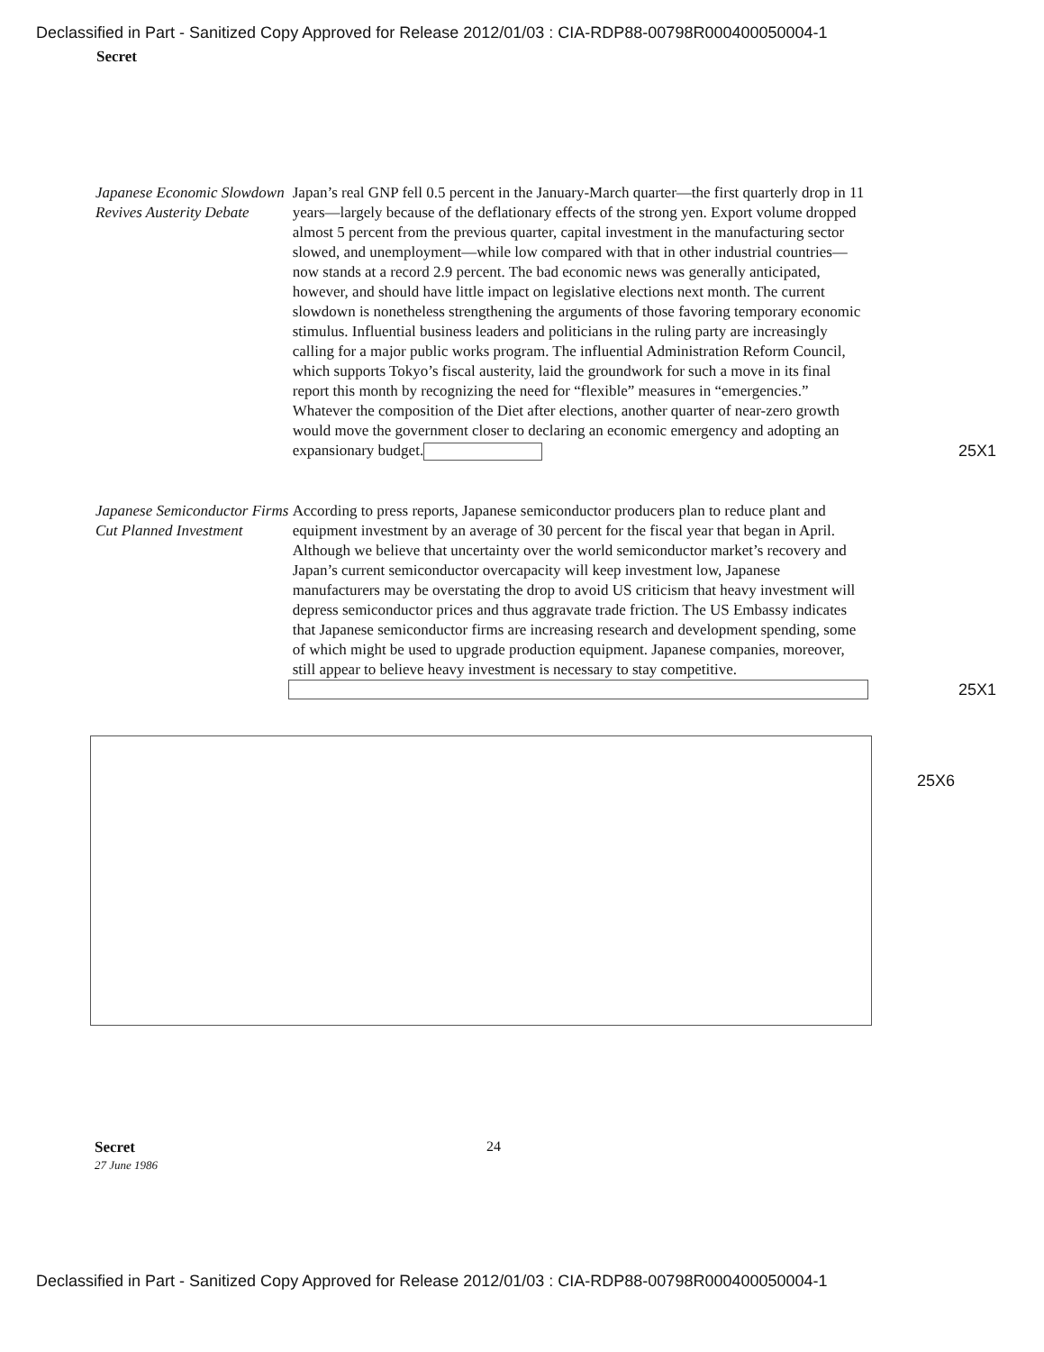Declassified in Part - Sanitized Copy Approved for Release 2012/01/03 : CIA-RDP88-00798R000400050004-1
Secret
Japanese Economic Slowdown Revives Austerity Debate
Japan’s real GNP fell 0.5 percent in the January-March quarter—the first quarterly drop in 11 years—largely because of the deflationary effects of the strong yen. Export volume dropped almost 5 percent from the previous quarter, capital investment in the manufacturing sector slowed, and unemployment—while low compared with that in other industrial countries—now stands at a record 2.9 percent. The bad economic news was generally anticipated, however, and should have little impact on legislative elections next month. The current slowdown is nonetheless strengthening the arguments of those favoring temporary economic stimulus. Influential business leaders and politicians in the ruling party are increasingly calling for a major public works program. The influential Administration Reform Council, which supports Tokyo’s fiscal austerity, laid the groundwork for such a move in its final report this month by recognizing the need for “flexible” measures in “emergencies.” Whatever the composition of the Diet after elections, another quarter of near-zero growth would move the government closer to declaring an economic emergency and adopting an expansionary budget.
25X1
Japanese Semiconductor Firms Cut Planned Investment
According to press reports, Japanese semiconductor producers plan to reduce plant and equipment investment by an average of 30 percent for the fiscal year that began in April. Although we believe that uncertainty over the world semiconductor market’s recovery and Japan’s current semiconductor overcapacity will keep investment low, Japanese manufacturers may be overstating the drop to avoid US criticism that heavy investment will depress semiconductor prices and thus aggravate trade friction. The US Embassy indicates that Japanese semiconductor firms are increasing research and development spending, some of which might be used to upgrade production equipment. Japanese companies, moreover, still appear to believe heavy investment is necessary to stay competitive.
25X1
25X6
Secret
27 June 1986
24
Declassified in Part - Sanitized Copy Approved for Release 2012/01/03 : CIA-RDP88-00798R000400050004-1